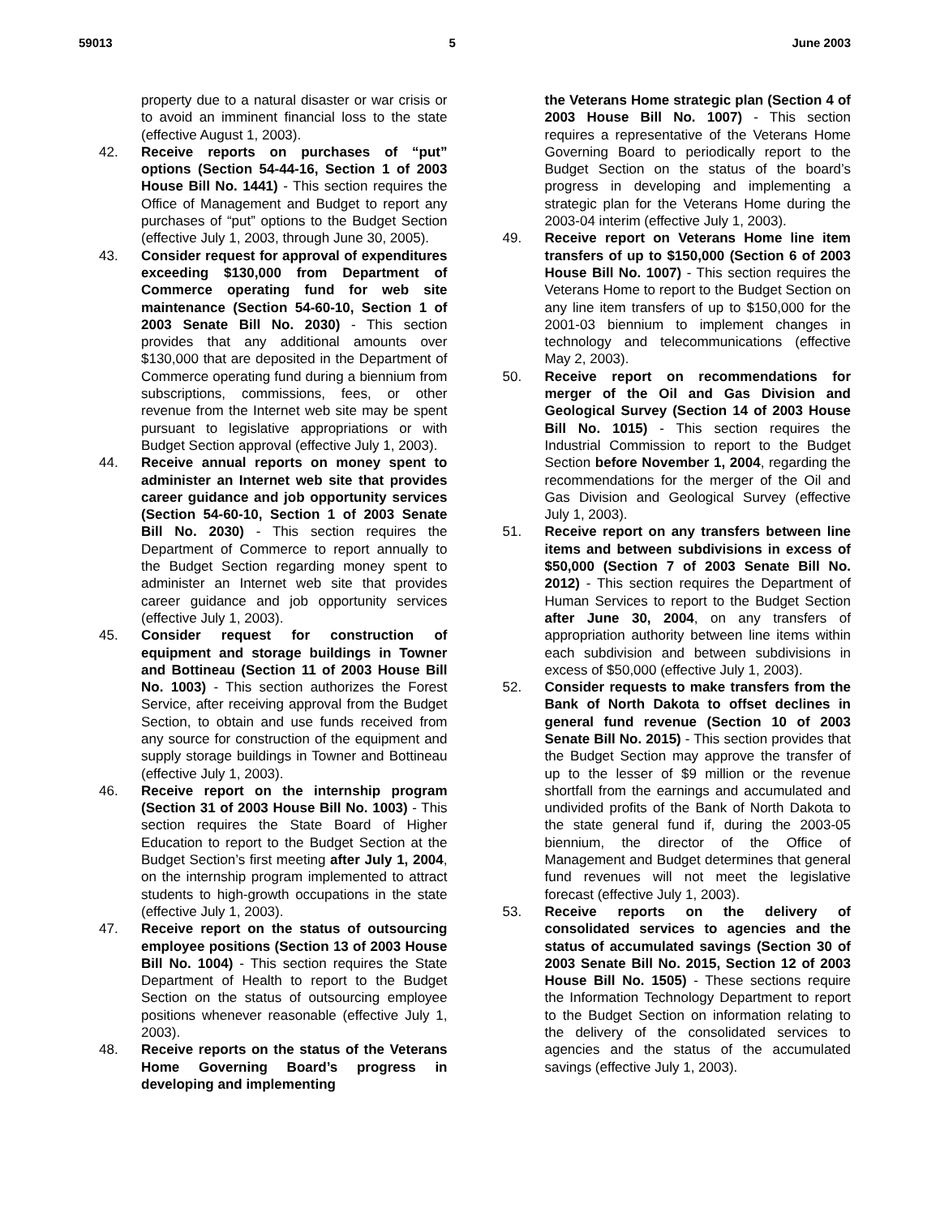59013 5 June 2003
property due to a natural disaster or war crisis or to avoid an imminent financial loss to the state (effective August 1, 2003).
42. Receive reports on purchases of “put” options (Section 54-44-16, Section 1 of 2003 House Bill No. 1441) - This section requires the Office of Management and Budget to report any purchases of “put” options to the Budget Section (effective July 1, 2003, through June 30, 2005).
43. Consider request for approval of expenditures exceeding $130,000 from Department of Commerce operating fund for web site maintenance (Section 54-60-10, Section 1 of 2003 Senate Bill No. 2030) - This section provides that any additional amounts over $130,000 that are deposited in the Department of Commerce operating fund during a biennium from subscriptions, commissions, fees, or other revenue from the Internet web site may be spent pursuant to legislative appropriations or with Budget Section approval (effective July 1, 2003).
44. Receive annual reports on money spent to administer an Internet web site that provides career guidance and job opportunity services (Section 54-60-10, Section 1 of 2003 Senate Bill No. 2030) - This section requires the Department of Commerce to report annually to the Budget Section regarding money spent to administer an Internet web site that provides career guidance and job opportunity services (effective July 1, 2003).
45. Consider request for construction of equipment and storage buildings in Towner and Bottineau (Section 11 of 2003 House Bill No. 1003) - This section authorizes the Forest Service, after receiving approval from the Budget Section, to obtain and use funds received from any source for construction of the equipment and supply storage buildings in Towner and Bottineau (effective July 1, 2003).
46. Receive report on the internship program (Section 31 of 2003 House Bill No. 1003) - This section requires the State Board of Higher Education to report to the Budget Section at the Budget Section’s first meeting after July 1, 2004, on the internship program implemented to attract students to high-growth occupations in the state (effective July 1, 2003).
47. Receive report on the status of outsourcing employee positions (Section 13 of 2003 House Bill No. 1004) - This section requires the State Department of Health to report to the Budget Section on the status of outsourcing employee positions whenever reasonable (effective July 1, 2003).
48. Receive reports on the status of the Veterans Home Governing Board’s progress in developing and implementing
the Veterans Home strategic plan (Section 4 of 2003 House Bill No. 1007) - This section requires a representative of the Veterans Home Governing Board to periodically report to the Budget Section on the status of the board’s progress in developing and implementing a strategic plan for the Veterans Home during the 2003-04 interim (effective July 1, 2003).
49. Receive report on Veterans Home line item transfers of up to $150,000 (Section 6 of 2003 House Bill No. 1007) - This section requires the Veterans Home to report to the Budget Section on any line item transfers of up to $150,000 for the 2001-03 biennium to implement changes in technology and telecommunications (effective May 2, 2003).
50. Receive report on recommendations for merger of the Oil and Gas Division and Geological Survey (Section 14 of 2003 House Bill No. 1015) - This section requires the Industrial Commission to report to the Budget Section before November 1, 2004, regarding the recommendations for the merger of the Oil and Gas Division and Geological Survey (effective July 1, 2003).
51. Receive report on any transfers between line items and between subdivisions in excess of $50,000 (Section 7 of 2003 Senate Bill No. 2012) - This section requires the Department of Human Services to report to the Budget Section after June 30, 2004, on any transfers of appropriation authority between line items within each subdivision and between subdivisions in excess of $50,000 (effective July 1, 2003).
52. Consider requests to make transfers from the Bank of North Dakota to offset declines in general fund revenue (Section 10 of 2003 Senate Bill No. 2015) - This section provides that the Budget Section may approve the transfer of up to the lesser of $9 million or the revenue shortfall from the earnings and accumulated and undivided profits of the Bank of North Dakota to the state general fund if, during the 2003-05 biennium, the director of the Office of Management and Budget determines that general fund revenues will not meet the legislative forecast (effective July 1, 2003).
53. Receive reports on the delivery of consolidated services to agencies and the status of accumulated savings (Section 30 of 2003 Senate Bill No. 2015, Section 12 of 2003 House Bill No. 1505) - These sections require the Information Technology Department to report to the Budget Section on information relating to the delivery of the consolidated services to agencies and the status of the accumulated savings (effective July 1, 2003).